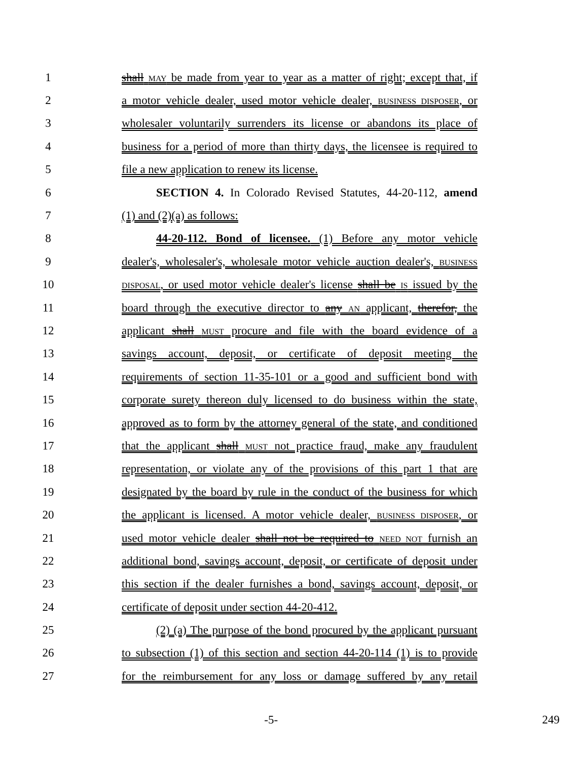1 shall MAY be made from year to year as a matter of right; except that, if
2 a motor vehicle dealer, used motor vehicle dealer, BUSINESS DISPOSER, or
3 wholesaler voluntarily surrenders its license or abandons its place of
4 business for a period of more than thirty days, the licensee is required to
5 file a new application to renew its license.
6 SECTION 4. In Colorado Revised Statutes, 44-20-112, amend
7 (1) and (2)(a) as follows:
8 44-20-112. Bond of licensee. (1) Before any motor vehicle
9 dealer's, wholesaler's, wholesale motor vehicle auction dealer's, BUSINESS
10 DISPOSAL, or used motor vehicle dealer's license shall be IS issued by the
11 board through the executive director to any AN applicant, therefor, the
12 applicant shall MUST procure and file with the board evidence of a
13 savings account, deposit, or certificate of deposit meeting the
14 requirements of section 11-35-101 or a good and sufficient bond with
15 corporate surety thereon duly licensed to do business within the state,
16 approved as to form by the attorney general of the state, and conditioned
17 that the applicant shall MUST not practice fraud, make any fraudulent
18 representation, or violate any of the provisions of this part 1 that are
19 designated by the board by rule in the conduct of the business for which
20 the applicant is licensed. A motor vehicle dealer, BUSINESS DISPOSER, or
21 used motor vehicle dealer shall not be required to NEED NOT furnish an
22 additional bond, savings account, deposit, or certificate of deposit under
23 this section if the dealer furnishes a bond, savings account, deposit, or
24 certificate of deposit under section 44-20-412.
25 (2) (a) The purpose of the bond procured by the applicant pursuant
26 to subsection (1) of this section and section 44-20-114 (1) is to provide
27 for the reimbursement for any loss or damage suffered by any retail
-5- 249